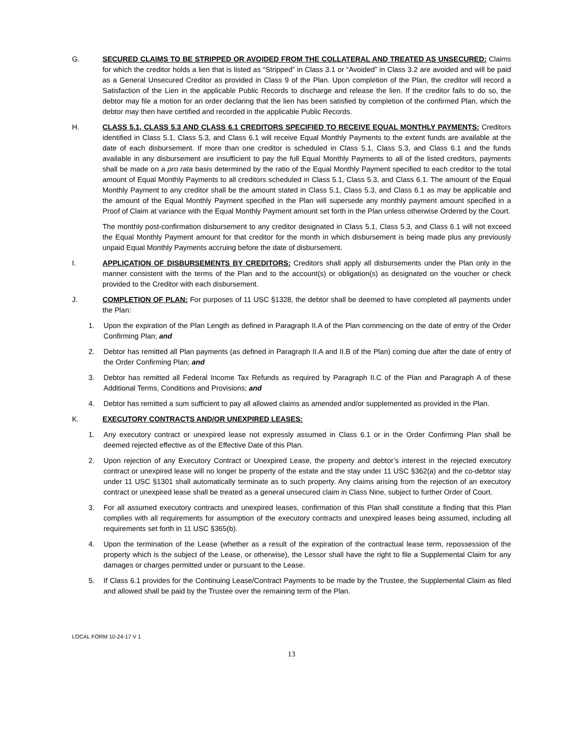G. SECURED CLAIMS TO BE STRIPPED OR AVOIDED FROM THE COLLATERAL AND TREATED AS UNSECURED: Claims for which the creditor holds a lien that is listed as “Stripped” in Class 3.1 or “Avoided” in Class 3.2 are avoided and will be paid as a General Unsecured Creditor as provided in Class 9 of the Plan. Upon completion of the Plan, the creditor will record a Satisfaction of the Lien in the applicable Public Records to discharge and release the lien. If the creditor fails to do so, the debtor may file a motion for an order declaring that the lien has been satisfied by completion of the confirmed Plan, which the debtor may then have certified and recorded in the applicable Public Records.
H. CLASS 5.1, CLASS 5.3 AND CLASS 6.1 CREDITORS SPECIFIED TO RECEIVE EQUAL MONTHLY PAYMENTS: Creditors identified in Class 5.1, Class 5.3, and Class 6.1 will receive Equal Monthly Payments to the extent funds are available at the date of each disbursement. If more than one creditor is scheduled in Class 5.1, Class 5.3, and Class 6.1 and the funds available in any disbursement are insufficient to pay the full Equal Monthly Payments to all of the listed creditors, payments shall be made on a pro rata basis determined by the ratio of the Equal Monthly Payment specified to each creditor to the total amount of Equal Monthly Payments to all creditors scheduled in Class 5.1, Class 5.3, and Class 6.1. The amount of the Equal Monthly Payment to any creditor shall be the amount stated in Class 5.1, Class 5.3, and Class 6.1 as may be applicable and the amount of the Equal Monthly Payment specified in the Plan will supersede any monthly payment amount specified in a Proof of Claim at variance with the Equal Monthly Payment amount set forth in the Plan unless otherwise Ordered by the Court.
The monthly post-confirmation disbursement to any creditor designated in Class 5.1, Class 5.3, and Class 6.1 will not exceed the Equal Monthly Payment amount for that creditor for the month in which disbursement is being made plus any previously unpaid Equal Monthly Payments accruing before the date of disbursement.
I. APPLICATION OF DISBURSEMENTS BY CREDITORS: Creditors shall apply all disbursements under the Plan only in the manner consistent with the terms of the Plan and to the account(s) or obligation(s) as designated on the voucher or check provided to the Creditor with each disbursement.
J. COMPLETION OF PLAN: For purposes of 11 USC §1328, the debtor shall be deemed to have completed all payments under the Plan:
1. Upon the expiration of the Plan Length as defined in Paragraph II.A of the Plan commencing on the date of entry of the Order Confirming Plan; and
2. Debtor has remitted all Plan payments (as defined in Paragraph II.A and II.B of the Plan) coming due after the date of entry of the Order Confirming Plan; and
3. Debtor has remitted all Federal Income Tax Refunds as required by Paragraph II.C of the Plan and Paragraph A of these Additional Terms, Conditions and Provisions; and
4. Debtor has remitted a sum sufficient to pay all allowed claims as amended and/or supplemented as provided in the Plan.
K. EXECUTORY CONTRACTS AND/OR UNEXPIRED LEASES:
1. Any executory contract or unexpired lease not expressly assumed in Class 6.1 or in the Order Confirming Plan shall be deemed rejected effective as of the Effective Date of this Plan.
2. Upon rejection of any Executory Contract or Unexpired Lease, the property and debtor’s interest in the rejected executory contract or unexpired lease will no longer be property of the estate and the stay under 11 USC §362(a) and the co-debtor stay under 11 USC §1301 shall automatically terminate as to such property. Any claims arising from the rejection of an executory contract or unexpired lease shall be treated as a general unsecured claim in Class Nine, subject to further Order of Court.
3. For all assumed executory contracts and unexpired leases, confirmation of this Plan shall constitute a finding that this Plan complies with all requirements for assumption of the executory contracts and unexpired leases being assumed, including all requirements set forth in 11 USC §365(b).
4. Upon the termination of the Lease (whether as a result of the expiration of the contractual lease term, repossession of the property which is the subject of the Lease, or otherwise), the Lessor shall have the right to file a Supplemental Claim for any damages or charges permitted under or pursuant to the Lease.
5. If Class 6.1 provides for the Continuing Lease/Contract Payments to be made by the Trustee, the Supplemental Claim as filed and allowed shall be paid by the Trustee over the remaining term of the Plan.
LOCAL FORM 10-24-17 V 1
13